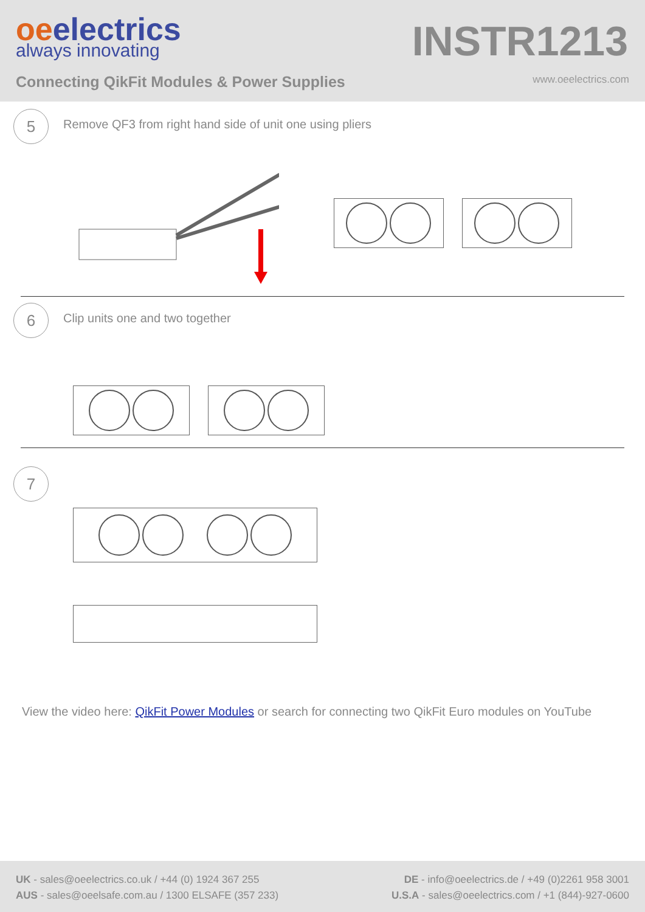oeelectrics
always innovating
INSTR1213
Connecting QikFit Modules & Power Supplies
www.oeelectrics.com
5
Remove QF3 from right hand side of unit one using pliers
6
Clip units one and two together
7
View the video here: QikFit Power Modules or search for connecting two QikFit Euro modules on YouTube
UK - sales@oeelectrics.co.uk / +44 (0) 1924 367 255
AUS - sales@oeelsafe.com.au / 1300 ELSAFE (357 233)
DE - info@oeelectrics.de / +49 (0)2261 958 3001
U.S.A - sales@oeelectrics.com / +1 (844)-927-0600